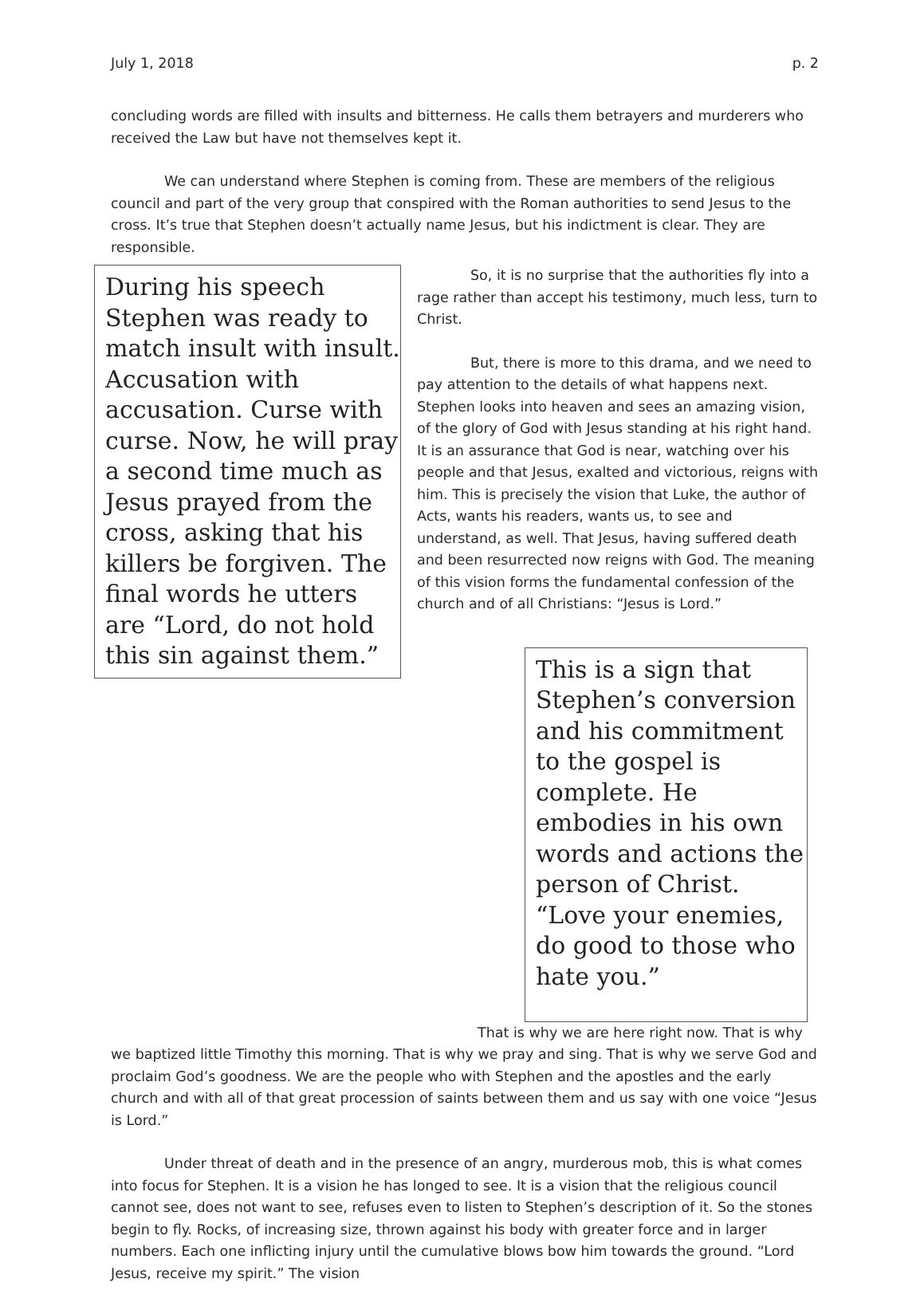July 1, 2018 p. 2
concluding words are filled with insults and bitterness. He calls them betrayers and murderers who received the Law but have not themselves kept it.
We can understand where Stephen is coming from. These are members of the religious council and part of the very group that conspired with the Roman authorities to send Jesus to the cross. It’s true that Stephen doesn’t actually name Jesus, but his indictment is clear. They are responsible.
During his speech Stephen was ready to match insult with insult. Accusation with accusation. Curse with curse. Now, he will pray a second time much as Jesus prayed from the cross, asking that his killers be forgiven. The final words he utters are “Lord, do not hold this sin against them.”
So, it is no surprise that the authorities fly into a rage rather than accept his testimony, much less, turn to Christ.
But, there is more to this drama, and we need to pay attention to the details of what happens next. Stephen looks into heaven and sees an amazing vision, of the glory of God with Jesus standing at his right hand. It is an assurance that God is near, watching over his people and that Jesus, exalted and victorious, reigns with him. This is precisely the vision that Luke, the author of Acts, wants his readers, wants us, to see and understand, as well. That Jesus, having suffered death and been resurrected now reigns with God. The meaning of this vision forms the fundamental confession of the church and of all Christians: “Jesus is Lord.”
This is a sign that Stephen’s conversion and his commitment to the gospel is complete. He embodies in his own words and actions the person of Christ. “Love your enemies, do good to those who hate you.”
That is why we are here right now. That is why we baptized little Timothy this morning. That is why we pray and sing. That is why we serve God and proclaim God’s goodness. We are the people who with Stephen and the apostles and the early church and with all of that great procession of saints between them and us say with one voice “Jesus is Lord.”
Under threat of death and in the presence of an angry, murderous mob, this is what comes into focus for Stephen. It is a vision he has longed to see. It is a vision that the religious council cannot see, does not want to see, refuses even to listen to Stephen’s description of it. So the stones begin to fly. Rocks, of increasing size, thrown against his body with greater force and in larger numbers. Each one inflicting injury until the cumulative blows bow him towards the ground. “Lord Jesus, receive my spirit.” The vision